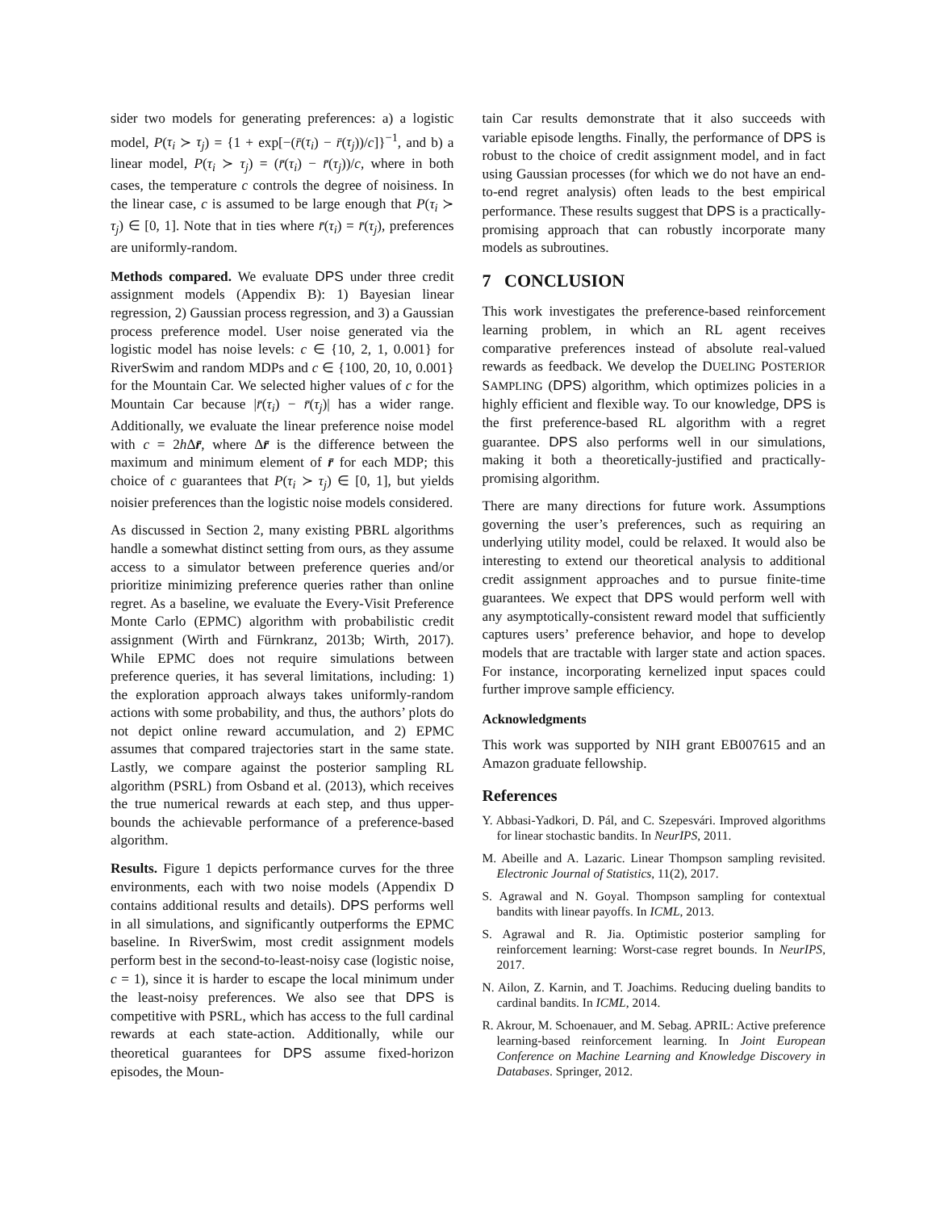sider two models for generating preferences: a) a logistic model, P(τ<sub>i</sub> ≻ τ<sub>j</sub>) = {1 + exp[−(r̄(τ<sub>i</sub>) − r̄(τ<sub>j</sub>))/c]}<sup>−1</sup>, and b) a linear model, P(τ<sub>i</sub> ≻ τ<sub>j</sub>) = (r̄(τ<sub>i</sub>) − r̄(τ<sub>j</sub>))/c, where in both cases, the temperature c controls the degree of noisiness. In the linear case, c is assumed to be large enough that P(τ<sub>i</sub> ≻ τ<sub>j</sub>) ∈ [0, 1]. Note that in ties where r̄(τ<sub>i</sub>) = r̄(τ<sub>j</sub>), preferences are uniformly-random.
Methods compared. We evaluate DPS under three credit assignment models (Appendix B): 1) Bayesian linear regression, 2) Gaussian process regression, and 3) a Gaussian process preference model. User noise generated via the logistic model has noise levels: c ∈ {10, 2, 1, 0.001} for RiverSwim and random MDPs and c ∈ {100, 20, 10, 0.001} for the Mountain Car. We selected higher values of c for the Mountain Car because |r̄(τ<sub>i</sub>) − r̄(τ<sub>j</sub>)| has a wider range. Additionally, we evaluate the linear preference noise model with c = 2h Δr̄, where Δr̄ is the difference between the maximum and minimum element of r̄ for each MDP; this choice of c guarantees that P(τ<sub>i</sub> ≻ τ<sub>j</sub>) ∈ [0, 1], but yields noisier preferences than the logistic noise models considered.
As discussed in Section 2, many existing PBRL algorithms handle a somewhat distinct setting from ours, as they assume access to a simulator between preference queries and/or prioritize minimizing preference queries rather than online regret. As a baseline, we evaluate the Every-Visit Preference Monte Carlo (EPMC) algorithm with probabilistic credit assignment (Wirth and Fürnkranz, 2013b; Wirth, 2017). While EPMC does not require simulations between preference queries, it has several limitations, including: 1) the exploration approach always takes uniformly-random actions with some probability, and thus, the authors’ plots do not depict online reward accumulation, and 2) EPMC assumes that compared trajectories start in the same state. Lastly, we compare against the posterior sampling RL algorithm (PSRL) from Osband et al. (2013), which receives the true numerical rewards at each step, and thus upper-bounds the achievable performance of a preference-based algorithm.
Results. Figure 1 depicts performance curves for the three environments, each with two noise models (Appendix D contains additional results and details). DPS performs well in all simulations, and significantly outperforms the EPMC baseline. In RiverSwim, most credit assignment models perform best in the second-to-least-noisy case (logistic noise, c = 1), since it is harder to escape the local minimum under the least-noisy preferences. We also see that DPS is competitive with PSRL, which has access to the full cardinal rewards at each state-action. Additionally, while our theoretical guarantees for DPS assume fixed-horizon episodes, the Moun-
tain Car results demonstrate that it also succeeds with variable episode lengths. Finally, the performance of DPS is robust to the choice of credit assignment model, and in fact using Gaussian processes (for which we do not have an end-to-end regret analysis) often leads to the best empirical performance. These results suggest that DPS is a practically-promising approach that can robustly incorporate many models as subroutines.
7 CONCLUSION
This work investigates the preference-based reinforcement learning problem, in which an RL agent receives comparative preferences instead of absolute real-valued rewards as feedback. We develop the DUELING POSTERIOR SAMPLING (DPS) algorithm, which optimizes policies in a highly efficient and flexible way. To our knowledge, DPS is the first preference-based RL algorithm with a regret guarantee. DPS also performs well in our simulations, making it both a theoretically-justified and practically-promising algorithm.
There are many directions for future work. Assumptions governing the user’s preferences, such as requiring an underlying utility model, could be relaxed. It would also be interesting to extend our theoretical analysis to additional credit assignment approaches and to pursue finite-time guarantees. We expect that DPS would perform well with any asymptotically-consistent reward model that sufficiently captures users’ preference behavior, and hope to develop models that are tractable with larger state and action spaces. For instance, incorporating kernelized input spaces could further improve sample efficiency.
Acknowledgments
This work was supported by NIH grant EB007615 and an Amazon graduate fellowship.
References
Y. Abbasi-Yadkori, D. Pál, and C. Szepesvári. Improved algorithms for linear stochastic bandits. In NeurIPS, 2011.
M. Abeille and A. Lazaric. Linear Thompson sampling revisited. Electronic Journal of Statistics, 11(2), 2017.
S. Agrawal and N. Goyal. Thompson sampling for contextual bandits with linear payoffs. In ICML, 2013.
S. Agrawal and R. Jia. Optimistic posterior sampling for reinforcement learning: Worst-case regret bounds. In NeurIPS, 2017.
N. Ailon, Z. Karnin, and T. Joachims. Reducing dueling bandits to cardinal bandits. In ICML, 2014.
R. Akrour, M. Schoenauer, and M. Sebag. APRIL: Active preference learning-based reinforcement learning. In Joint European Conference on Machine Learning and Knowledge Discovery in Databases. Springer, 2012.